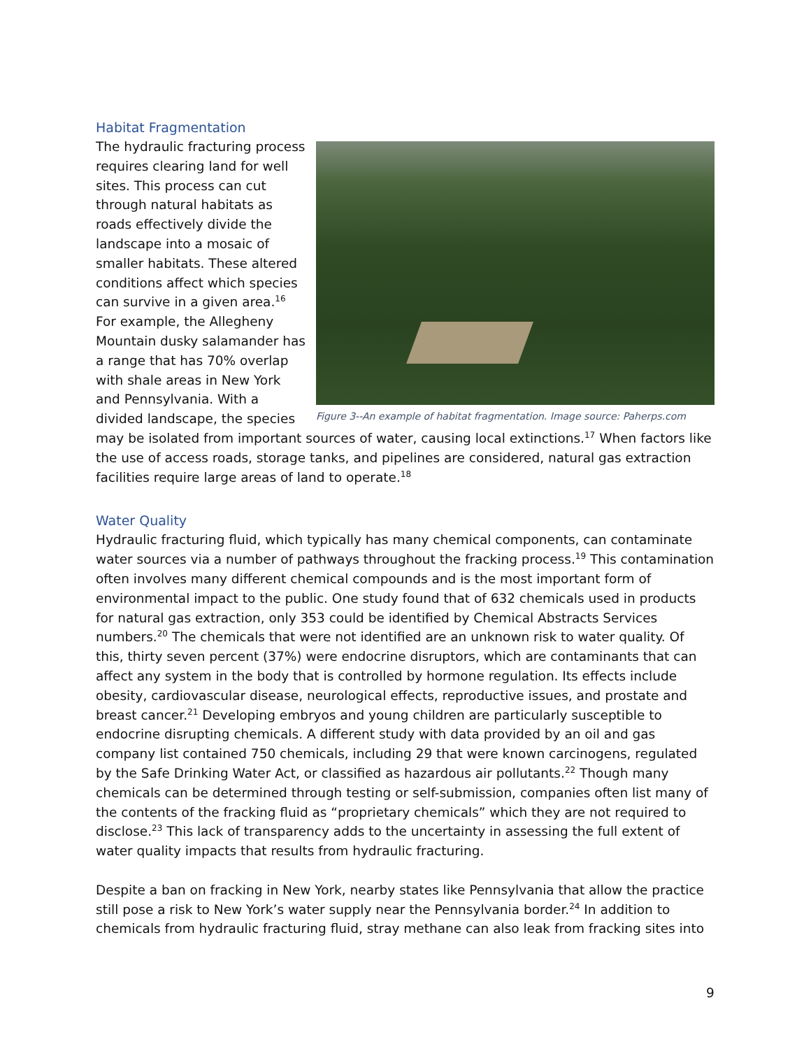Habitat Fragmentation
Figure 3--An example of habitat fragmentation. Image source: Paherps.com
The hydraulic fracturing process requires clearing land for well sites. This process can cut through natural habitats as roads effectively divide the landscape into a mosaic of smaller habitats. These altered conditions affect which species can survive in a given area.<sup>16</sup> For example, the Allegheny Mountain dusky salamander has a range that has 70% overlap with shale areas in New York and Pennsylvania. With a divided landscape, the species may be isolated from important sources of water, causing local extinctions.<sup>17</sup> When factors like the use of access roads, storage tanks, and pipelines are considered, natural gas extraction facilities require large areas of land to operate.<sup>18</sup>
Water Quality
Hydraulic fracturing fluid, which typically has many chemical components, can contaminate water sources via a number of pathways throughout the fracking process.<sup>19</sup> This contamination often involves many different chemical compounds and is the most important form of environmental impact to the public. One study found that of 632 chemicals used in products for natural gas extraction, only 353 could be identified by Chemical Abstracts Services numbers.<sup>20</sup> The chemicals that were not identified are an unknown risk to water quality. Of this, thirty seven percent (37%) were endocrine disruptors, which are contaminants that can affect any system in the body that is controlled by hormone regulation. Its effects include obesity, cardiovascular disease, neurological effects, reproductive issues, and prostate and breast cancer.<sup>21</sup> Developing embryos and young children are particularly susceptible to endocrine disrupting chemicals. A different study with data provided by an oil and gas company list contained 750 chemicals, including 29 that were known carcinogens, regulated by the Safe Drinking Water Act, or classified as hazardous air pollutants.<sup>22</sup> Though many chemicals can be determined through testing or self-submission, companies often list many of the contents of the fracking fluid as “proprietary chemicals” which they are not required to disclose.<sup>23</sup> This lack of transparency adds to the uncertainty in assessing the full extent of water quality impacts that results from hydraulic fracturing.
Despite a ban on fracking in New York, nearby states like Pennsylvania that allow the practice still pose a risk to New York’s water supply near the Pennsylvania border.<sup>24</sup> In addition to chemicals from hydraulic fracturing fluid, stray methane can also leak from fracking sites into
9